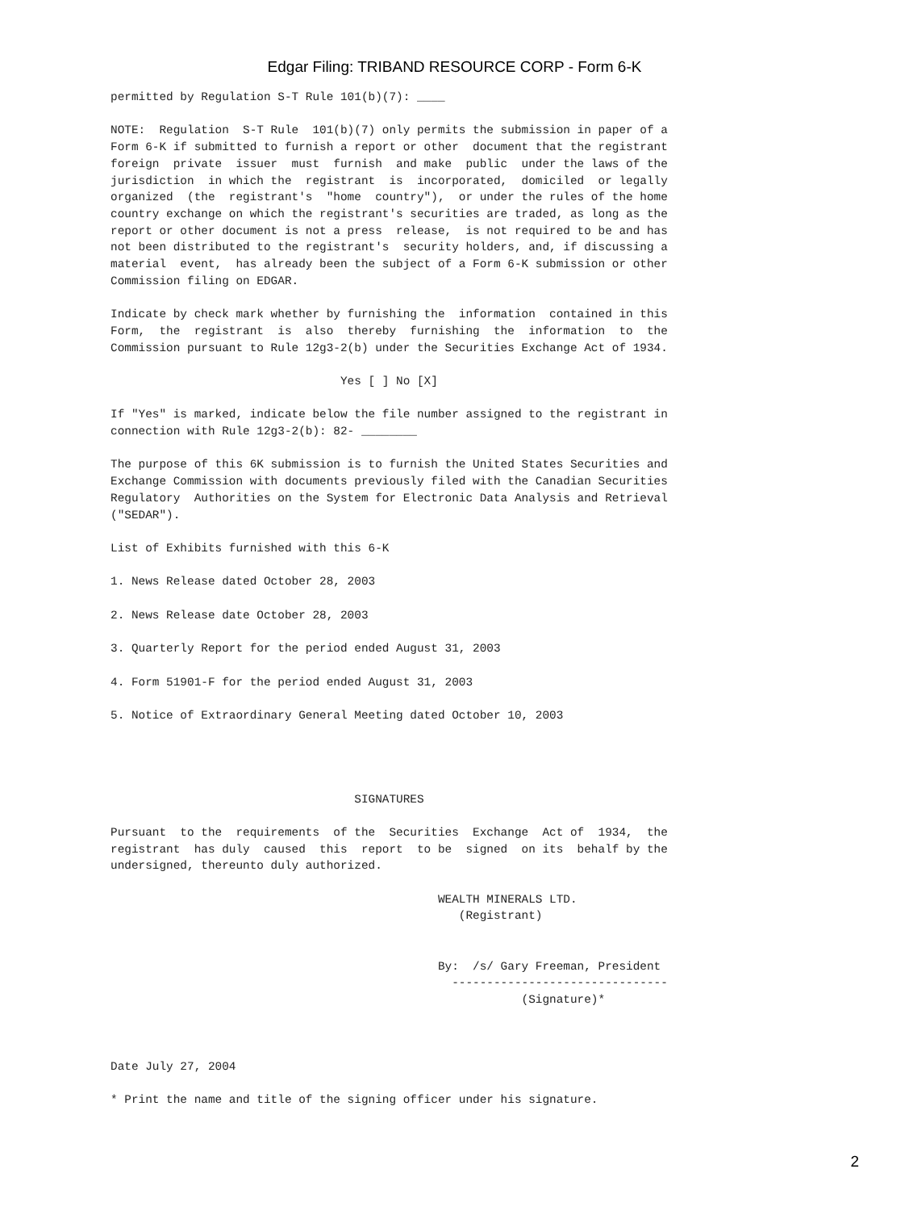Edgar Filing: TRIBAND RESOURCE CORP - Form 6-K
permitted by Regulation S-T Rule 101(b)(7): ____

NOTE:  Regulation  S-T Rule  101(b)(7) only permits the submission in paper of a
Form 6-K if submitted to furnish a report or other  document that the registrant
foreign  private  issuer  must  furnish  and make  public  under the laws of the
jurisdiction  in which the  registrant  is  incorporated,  domiciled  or legally
organized  (the  registrant's  "home  country"),  or under the rules of the home
country exchange on which the registrant's securities are traded, as long as the
report or other document is not a press  release,  is not required to be and has
not been distributed to the registrant's  security holders, and, if discussing a
material  event,  has already been the subject of a Form 6-K submission or other
Commission filing on EDGAR.

Indicate by check mark whether by furnishing the  information  contained in this
Form,  the  registrant  is  also  thereby  furnishing  the  information  to  the
Commission pursuant to Rule 12g3-2(b) under the Securities Exchange Act of 1934.

                                 Yes [ ] No [X]

If "Yes" is marked, indicate below the file number assigned to the registrant in
connection with Rule 12g3-2(b): 82- ________

The purpose of this 6K submission is to furnish the United States Securities and
Exchange Commission with documents previously filed with the Canadian Securities
Regulatory  Authorities on the System for Electronic Data Analysis and Retrieval
("SEDAR").

List of Exhibits furnished with this 6-K

1. News Release dated October 28, 2003

2. News Release date October 28, 2003

3. Quarterly Report for the period ended August 31, 2003

4. Form 51901-F for the period ended August 31, 2003

5. Notice of Extraordinary General Meeting dated October 10, 2003




                                   SIGNATURES

Pursuant  to the  requirements  of the  Securities  Exchange  Act of  1934,  the
registrant  has duly  caused  this  report  to be  signed  on its  behalf by the
undersigned, thereunto duly authorized.

                                               WEALTH MINERALS LTD.
                                                  (Registrant)


                                               By:  /s/ Gary Freeman, President
                                                 -------------------------------
                                                           (Signature)*



Date July 27, 2004

* Print the name and title of the signing officer under his signature.
2